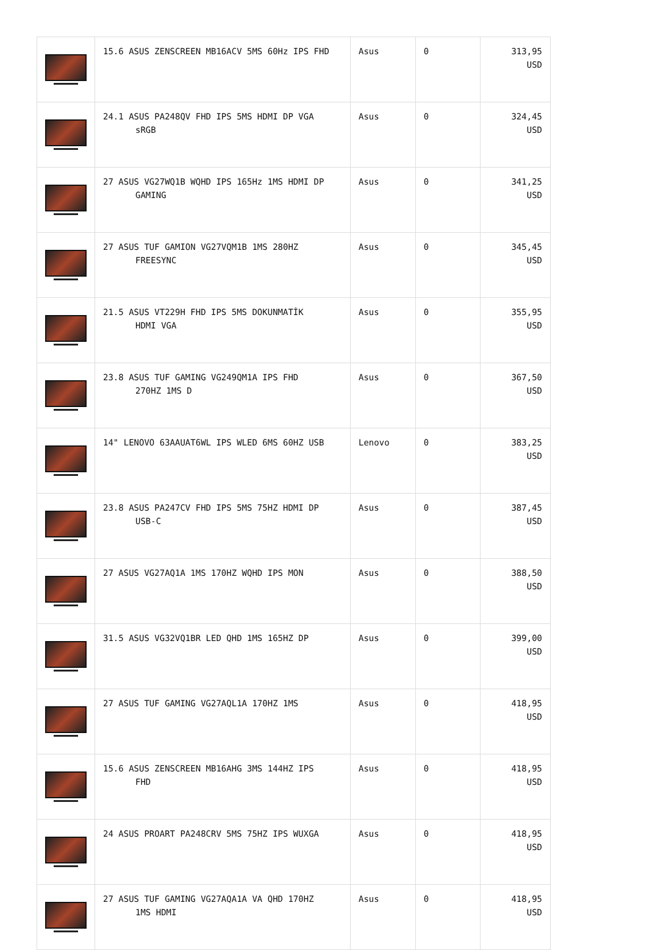| | 15.6 ASUS ZENSCREEN MB16ACV 5MS 60Hz IPS FHD | Asus | 0 | 313,95 USD |
| | 24.1 ASUS PA248QV FHD IPS 5MS HDMI DP VGA sRGB | Asus | 0 | 324,45 USD |
| | 27 ASUS VG27WQ1B WQHD IPS 165Hz 1MS HDMI DP GAMING | Asus | 0 | 341,25 USD |
| | 27 ASUS TUF GAMION VG27VQM1B 1MS 280HZ FREESYNC | Asus | 0 | 345,45 USD |
| | 21.5 ASUS VT229H FHD IPS 5MS DOKUNMATİK HDMI VGA | Asus | 0 | 355,95 USD |
| | 23.8 ASUS TUF GAMING VG249QM1A IPS FHD 270HZ 1MS D | Asus | 0 | 367,50 USD |
| | 14" LENOVO 63AAUAT6WL IPS WLED 6MS 60HZ USB | Lenovo | 0 | 383,25 USD |
| | 23.8 ASUS PA247CV FHD IPS 5MS 75HZ HDMI DP USB-C | Asus | 0 | 387,45 USD |
| | 27 ASUS VG27AQ1A 1MS 170HZ WQHD IPS MON | Asus | 0 | 388,50 USD |
| | 31.5 ASUS VG32VQ1BR LED QHD 1MS 165HZ DP | Asus | 0 | 399,00 USD |
| | 27 ASUS TUF GAMING VG27AQL1A 170HZ 1MS | Asus | 0 | 418,95 USD |
| | 15.6 ASUS ZENSCREEN MB16AHG 3MS 144HZ IPS FHD | Asus | 0 | 418,95 USD |
| | 24 ASUS PROART PA248CRV 5MS 75HZ IPS WUXGA | Asus | 0 | 418,95 USD |
| | 27 ASUS TUF GAMING VG27AQA1A VA QHD 170HZ 1MS HDMI | Asus | 0 | 418,95 USD |